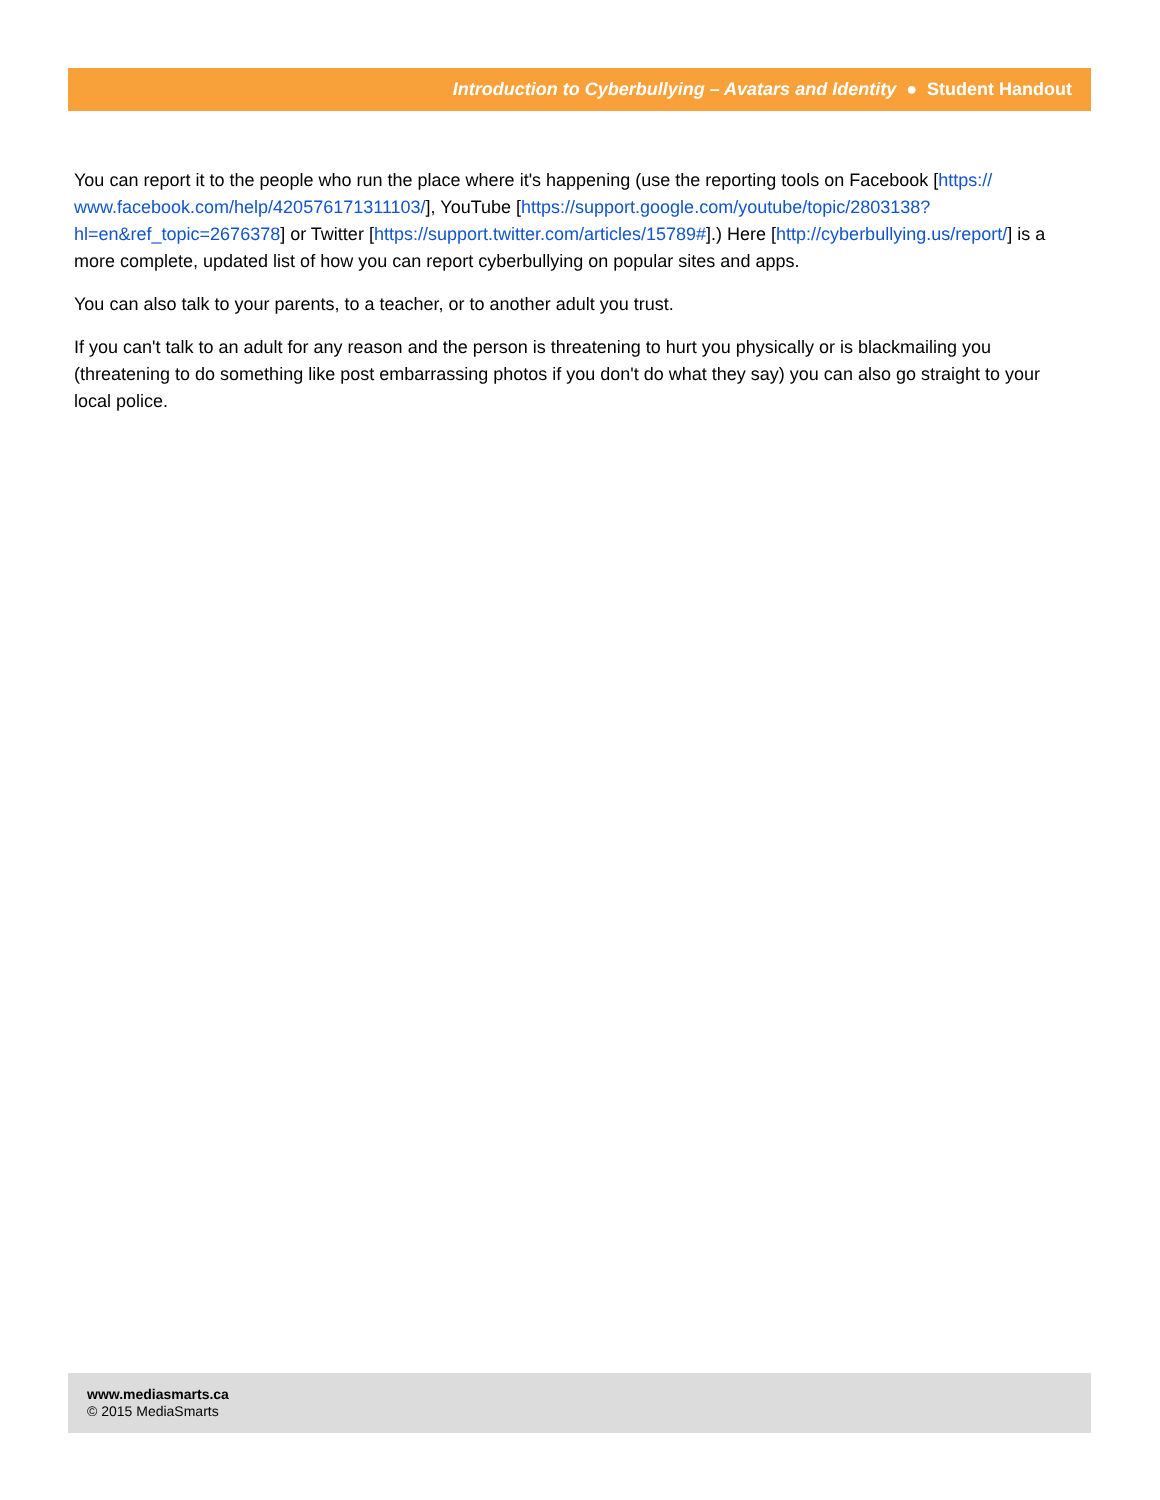Introduction to Cyberbullying – Avatars and Identity ● Student Handout
You can report it to the people who run the place where it's happening (use the reporting tools on Facebook [https://
www.facebook.com/help/420576171311103/], YouTube [https://support.google.com/youtube/topic/2803138?
hl=en&ref_topic=2676378] or Twitter [https://support.twitter.com/articles/15789#].) Here [http://cyberbullying.us/report/] is a more complete, updated list of how you can report cyberbullying on popular sites and apps.
You can also talk to your parents, to a teacher, or to another adult you trust.
If you can't talk to an adult for any reason and the person is threatening to hurt you physically or is blackmailing you (threatening to do something like post embarrassing photos if you don't do what they say) you can also go straight to your local police.
www.mediasmarts.ca
© 2015 MediaSmarts